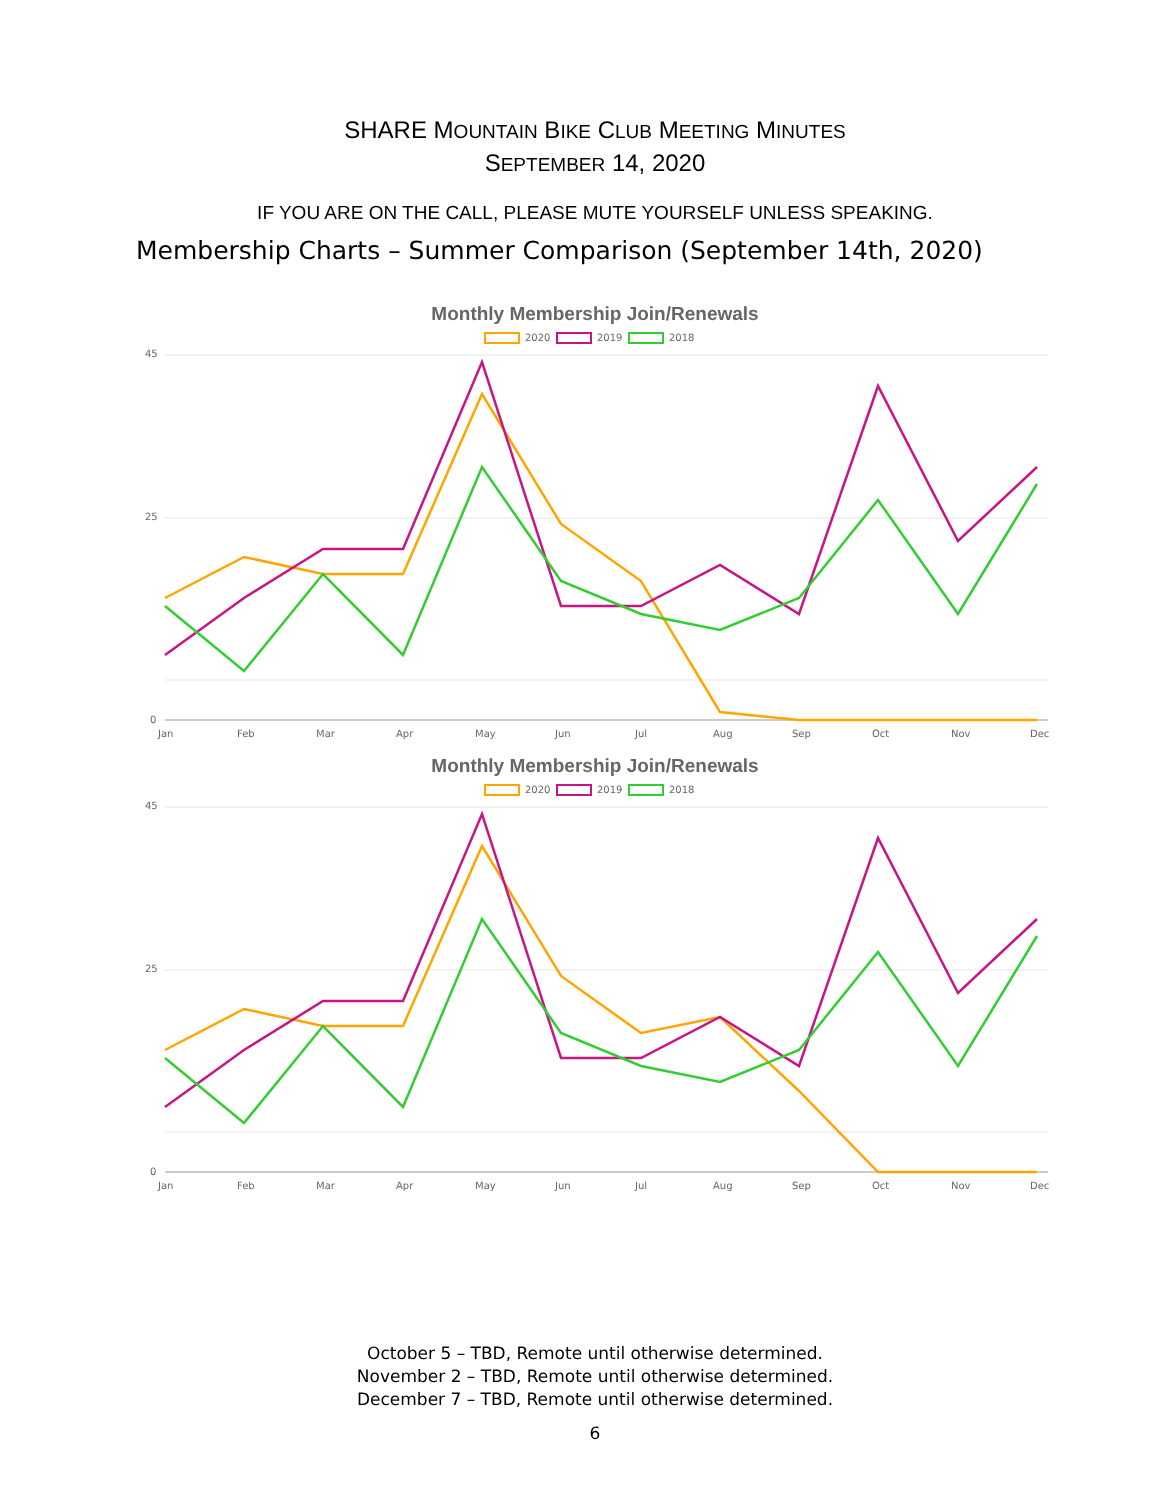SHARE MOUNTAIN BIKE CLUB MEETING MINUTES
SEPTEMBER 14, 2020
IF YOU ARE ON THE CALL, PLEASE MUTE YOURSELF UNLESS SPEAKING.
Membership Charts – Summer Comparison (September 14th, 2020)
Monthly Membership Join/Renewals
2020
2019
2018
45
25
0
Jan
Feb
Mar
Apr
May
Jun
Jul
Aug
Sep
Oct
Nov
Dec
Monthly Membership Join/Renewals
2020
2019
2018
45
25
0
Jan
Feb
Mar
Apr
May
Jun
Jul
Aug
Sep
Oct
Nov
Dec
October 5 – TBD, Remote until otherwise determined.
November 2 – TBD, Remote until otherwise determined.
December 7 – TBD, Remote until otherwise determined.
6